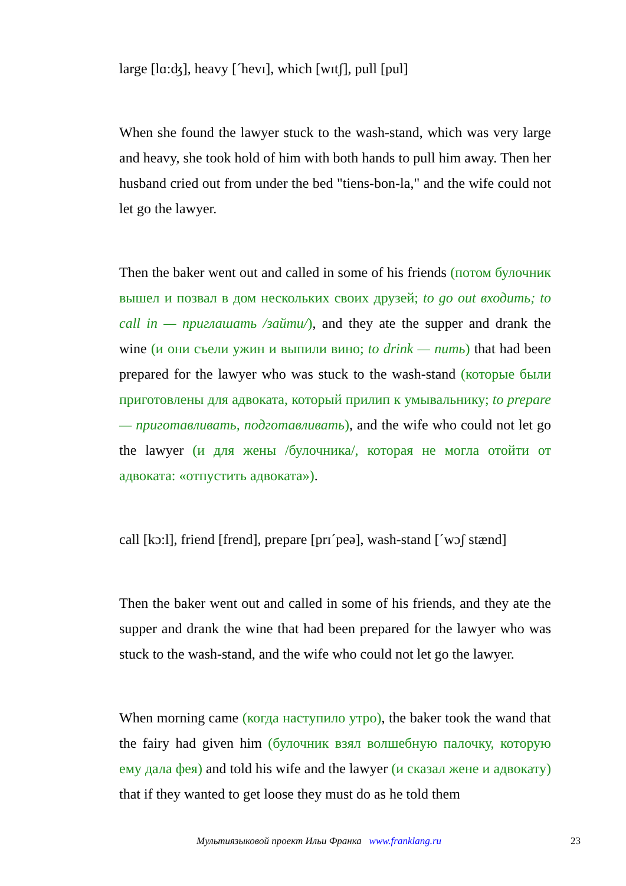large [lɑ:ʤ], heavy [ˊhevɪ], which [wɪtʃ], pull [pul]
When she found the lawyer stuck to the wash-stand, which was very large and heavy, she took hold of him with both hands to pull him away. Then her husband cried out from under the bed "tiens-bon-la," and the wife could not let go the lawyer.
Then the baker went out and called in some of his friends (потом булочник вышел и позвал в дом нескольких своих друзей; to go out входить; to call in — приглашать /зайти/), and they ate the supper and drank the wine (и они съели ужин и выпили вино; to drink — пить) that had been prepared for the lawyer who was stuck to the wash-stand (которые были приготовлены для адвоката, который прилип к умывальнику; to prepare — приготавливать, подготавливать), and the wife who could not let go the lawyer (и для жены /булочника/, которая не могла отойти от адвоката: «отпустить адвоката»).
call [kɔ:l], friend [frend], prepare [prɪˊpeə], wash-stand [ˊwɔʃ stænd]
Then the baker went out and called in some of his friends, and they ate the supper and drank the wine that had been prepared for the lawyer who was stuck to the wash-stand, and the wife who could not let go the lawyer.
When morning came (когда наступило утро), the baker took the wand that the fairy had given him (булочник взял волшебную палочку, которую ему дала фея) and told his wife and the lawyer (и сказал жене и адвокату) that if they wanted to get loose they must do as he told them
Мультиязыковой проект Ильи Франка www.franklang.ru 23